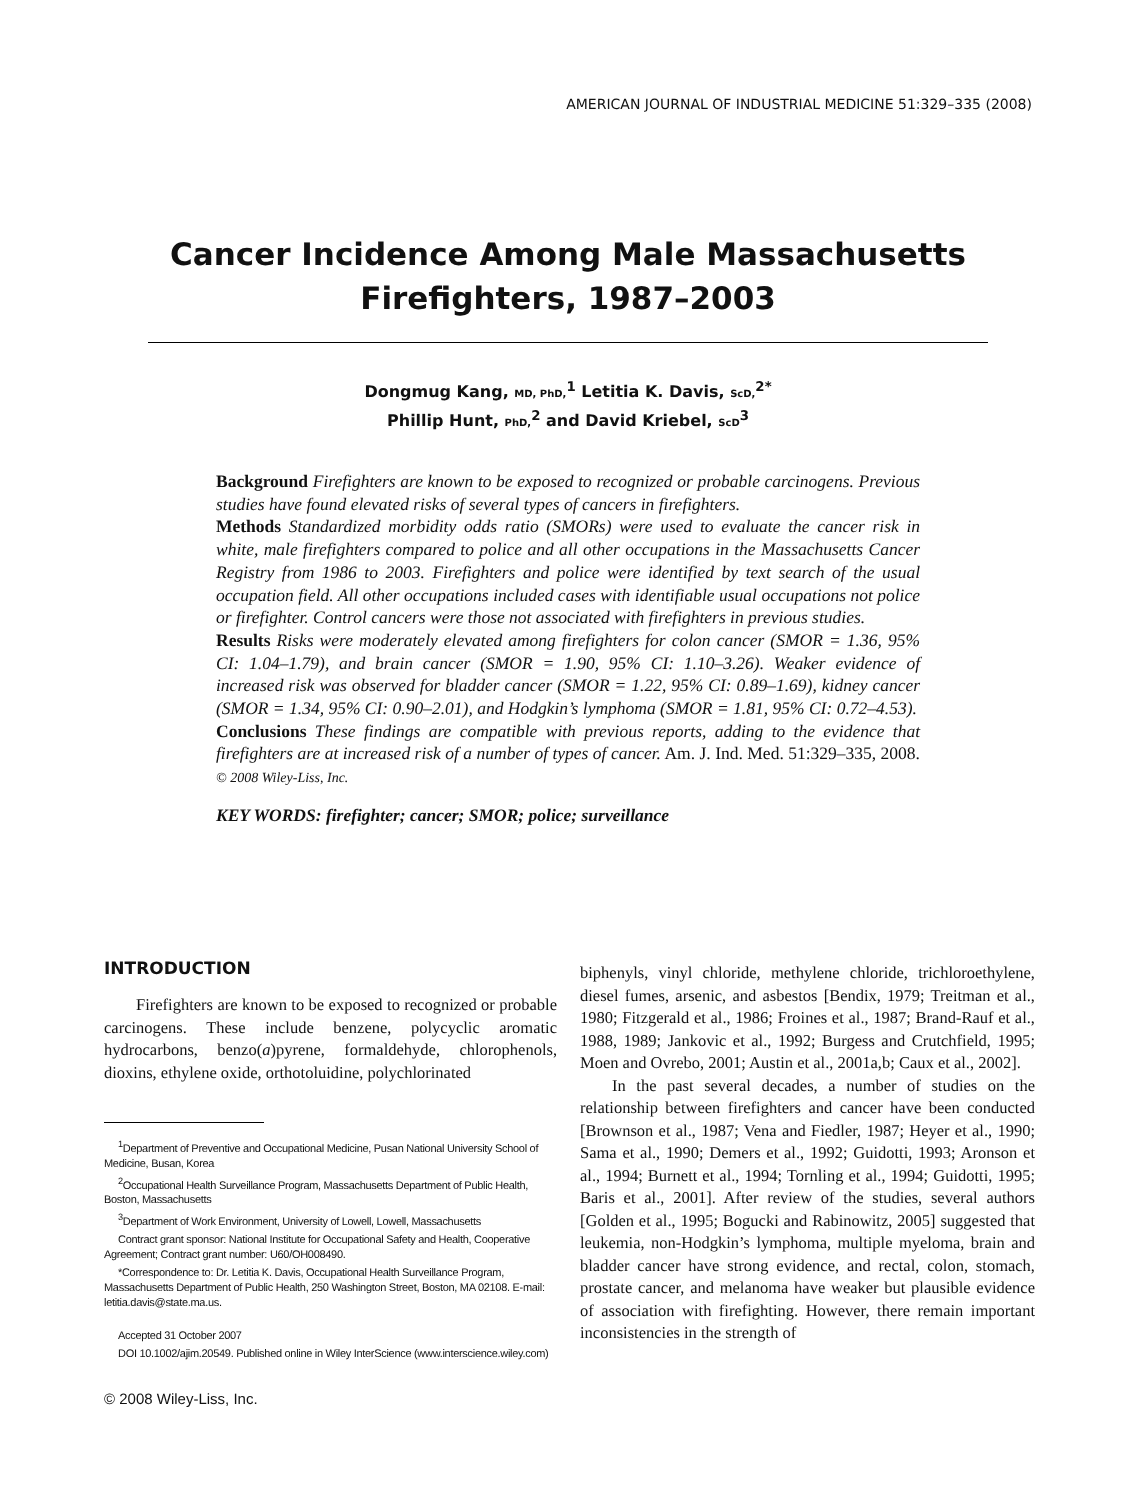AMERICAN JOURNAL OF INDUSTRIAL MEDICINE 51:329–335 (2008)
Cancer Incidence Among Male Massachusetts Firefighters, 1987–2003
Dongmug Kang, MD, PhD,<sup>1</sup> Letitia K. Davis, ScD,<sup>2*</sup>
Phillip Hunt, PhD,<sup>2</sup> and David Kriebel, ScD<sup>3</sup>
Background Firefighters are known to be exposed to recognized or probable carcinogens. Previous studies have found elevated risks of several types of cancers in firefighters.
Methods Standardized morbidity odds ratio (SMORs) were used to evaluate the cancer risk in white, male firefighters compared to police and all other occupations in the Massachusetts Cancer Registry from 1986 to 2003. Firefighters and police were identified by text search of the usual occupation field. All other occupations included cases with identifiable usual occupations not police or firefighter. Control cancers were those not associated with firefighters in previous studies.
Results Risks were moderately elevated among firefighters for colon cancer (SMOR = 1.36, 95% CI: 1.04–1.79), and brain cancer (SMOR = 1.90, 95% CI: 1.10–3.26). Weaker evidence of increased risk was observed for bladder cancer (SMOR = 1.22, 95% CI: 0.89–1.69), kidney cancer (SMOR = 1.34, 95% CI: 0.90–2.01), and Hodgkin’s lymphoma (SMOR = 1.81, 95% CI: 0.72–4.53).
Conclusions These findings are compatible with previous reports, adding to the evidence that firefighters are at increased risk of a number of types of cancer. Am. J. Ind. Med. 51:329–335, 2008. © 2008 Wiley-Liss, Inc.
KEY WORDS: firefighter; cancer; SMOR; police; surveillance
INTRODUCTION
Firefighters are known to be exposed to recognized or probable carcinogens. These include benzene, polycyclic aromatic hydrocarbons, benzo(a)pyrene, formaldehyde, chlorophenols, dioxins, ethylene oxide, orthotoluidine, polychlorinated
<sup>1</sup> Department of Preventive and Occupational Medicine, Pusan National University School of Medicine, Busan, Korea
<sup>2</sup> Occupational Health Surveillance Program, Massachusetts Department of Public Health, Boston, Massachusetts
<sup>3</sup> Department of Work Environment, University of Lowell, Lowell, Massachusetts
Contract grant sponsor: National Institute for Occupational Safety and Health, Cooperative Agreement; Contract grant number: U60/OH008490.
*Correspondence to: Dr. Letitia K. Davis, Occupational Health Surveillance Program, Massachusetts Department of Public Health, 250 Washington Street, Boston, MA 02108. E-mail: letitia.davis@state.ma.us.
Accepted 31 October 2007
DOI 10.1002/ajim.20549. Published online in Wiley InterScience (www.interscience.wiley.com)
biphenyls, vinyl chloride, methylene chloride, trichloroethylene, diesel fumes, arsenic, and asbestos [Bendix, 1979; Treitman et al., 1980; Fitzgerald et al., 1986; Froines et al., 1987; Brand-Rauf et al., 1988, 1989; Jankovic et al., 1992; Burgess and Crutchfield, 1995; Moen and Ovrebo, 2001; Austin et al., 2001a,b; Caux et al., 2002].
In the past several decades, a number of studies on the relationship between firefighters and cancer have been conducted [Brownson et al., 1987; Vena and Fiedler, 1987; Heyer et al., 1990; Sama et al., 1990; Demers et al., 1992; Guidotti, 1993; Aronson et al., 1994; Burnett et al., 1994; Tornling et al., 1994; Guidotti, 1995; Baris et al., 2001]. After review of the studies, several authors [Golden et al., 1995; Bogucki and Rabinowitz, 2005] suggested that leukemia, non-Hodgkin’s lymphoma, multiple myeloma, brain and bladder cancer have strong evidence, and rectal, colon, stomach, prostate cancer, and melanoma have weaker but plausible evidence of association with firefighting. However, there remain important inconsistencies in the strength of
© 2008 Wiley-Liss, Inc.